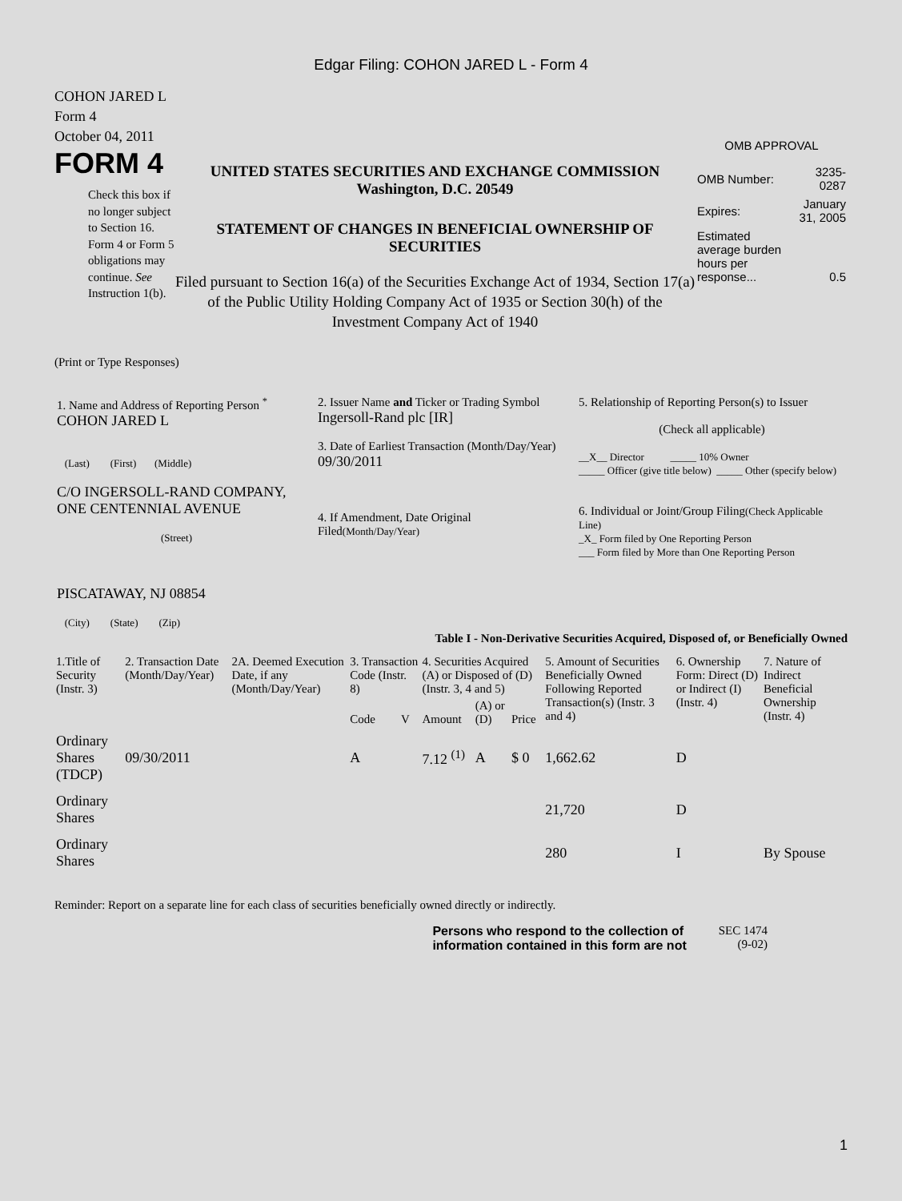Edgar Filing: COHON JARED L - Form 4
COHON JARED L
Form 4
October 04, 2011
FORM 4
Check this box if no longer subject to Section 16. Form 4 or Form 5 obligations may continue. See Instruction 1(b).
UNITED STATES SECURITIES AND EXCHANGE COMMISSION
Washington, D.C. 20549
STATEMENT OF CHANGES IN BENEFICIAL OWNERSHIP OF SECURITIES
Filed pursuant to Section 16(a) of the Securities Exchange Act of 1934, Section 17(a) of the Public Utility Holding Company Act of 1935 or Section 30(h) of the Investment Company Act of 1940
OMB APPROVAL
| OMB Number: | 3235-0287 |
| Expires: | January 31, 2005 |
| Estimated average burden hours per response... | 0.5 |
(Print or Type Responses)
| 1. Name and Address of Reporting Person <sup>*</sup> COHON JARED L (Last) (First) (Middle) C/O INGERSOLL-RAND COMPANY, ONE CENTENNIAL AVENUE (Street) PISCATAWAY, NJ 08854 (City) (State) (Zip) | 2. Issuer Name and Ticker or Trading Symbol Ingersoll-Rand plc [IR] 3. Date of Earliest Transaction (Month/Day/Year) 09/30/2011 4. If Amendment, Date Original Filed (Month/Day/Year) | 5. Relationship of Reporting Person(s) to Issuer (Check all applicable) __X__ Director _____ 10% Owner _____ Officer (give title below) _____ Other (specify below) 6. Individual or Joint/Group Filing (Check Applicable Line) _X_ Form filed by One Reporting Person ___ Form filed by More than One Reporting Person |
Table I - Non-Derivative Securities Acquired, Disposed of, or Beneficially Owned
| 1.Title of Security (Instr. 3) | 2. Transaction Date (Month/Day/Year) | 2A. Deemed Execution Date, if any (Month/Day/Year) | 3. Transaction Code (Instr. 8) | | 4. Securities Acquired (A) or Disposed of (D) (Instr. 3, 4 and 5) | | | 5. Amount of Securities Beneficially Owned Following Reported Transaction(s) (Instr. 3 and 4) | 6. Ownership Form: Direct (D) or Indirect (I) (Instr. 4) | 7. Nature of Indirect Beneficial Ownership (Instr. 4) |
| --- | --- | --- | --- | --- | --- | --- | --- | --- | --- | --- |
| | | | Code | V | Amount | (A) or (D) | Price | | | |
| Ordinary Shares (TDCP) | 09/30/2011 | | A | | 7.12 <sup>(1)</sup> | A | $ 0 | 1,662.62 | D | |
| Ordinary Shares | | | | | | | | 21,720 | D | |
| Ordinary Shares | | | | | | | | 280 | I | By Spouse |
Reminder: Report on a separate line for each class of securities beneficially owned directly or indirectly.
Persons who respond to the collection of
information contained in this form are not
SEC 1474
(9-02)
1